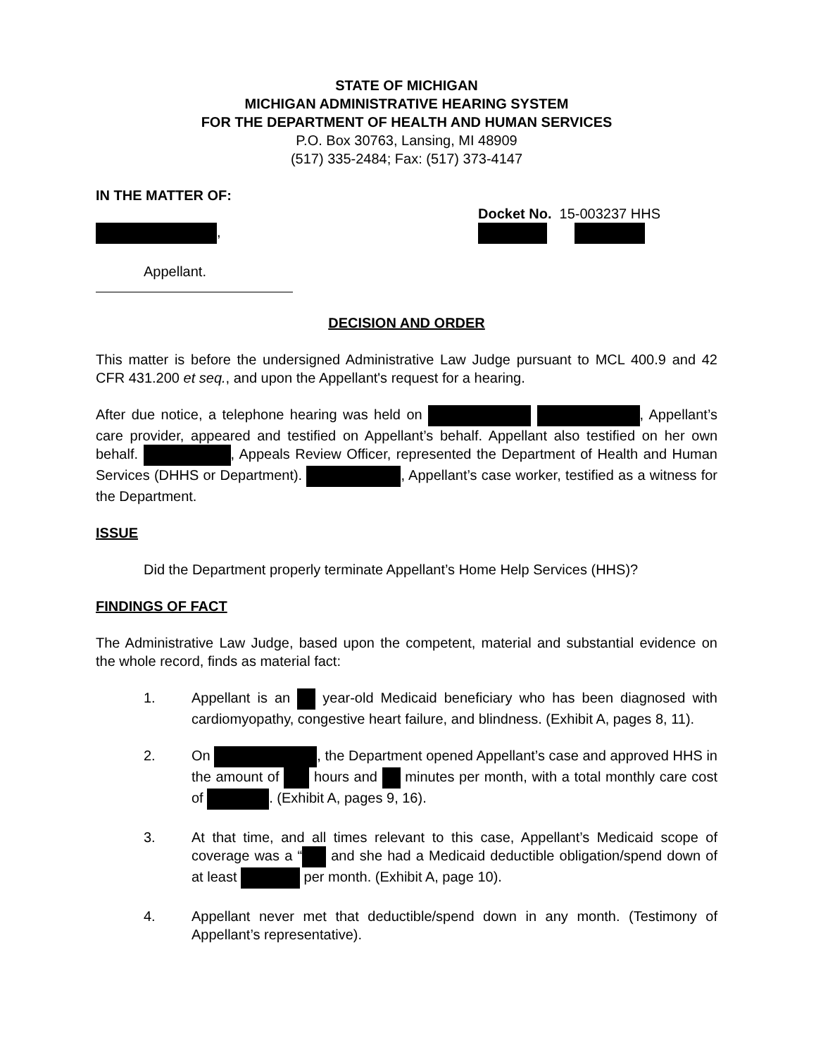STATE OF MICHIGAN
MICHIGAN ADMINISTRATIVE HEARING SYSTEM
FOR THE DEPARTMENT OF HEALTH AND HUMAN SERVICES
P.O. Box 30763, Lansing, MI 48909
(517) 335-2484; Fax: (517) 373-4147
IN THE MATTER OF:
,
Docket No. 15-003237 HHS
Appellant.
DECISION AND ORDER
This matter is before the undersigned Administrative Law Judge pursuant to MCL 400.9 and 42 CFR 431.200 et seq., and upon the Appellant's request for a hearing.
After due notice, a telephone hearing was held on , Appellant’s care provider, appeared and testified on Appellant’s behalf. Appellant also testified on her own behalf. , Appeals Review Officer, represented the Department of Health and Human Services (DHHS or Department). , Appellant’s case worker, testified as a witness for the Department.
ISSUE
Did the Department properly terminate Appellant’s Home Help Services (HHS)?
FINDINGS OF FACT
The Administrative Law Judge, based upon the competent, material and substantial evidence on the whole record, finds as material fact:
1. Appellant is an year-old Medicaid beneficiary who has been diagnosed with cardiomyopathy, congestive heart failure, and blindness. (Exhibit A, pages 8, 11).
2. On , the Department opened Appellant’s case and approved HHS in the amount of hours and minutes per month, with a total monthly care cost of . (Exhibit A, pages 9, 16).
3. At that time, and all times relevant to this case, Appellant’s Medicaid scope of coverage was a “ and she had a Medicaid deductible obligation/spend down of at least per month. (Exhibit A, page 10).
4. Appellant never met that deductible/spend down in any month. (Testimony of Appellant’s representative).